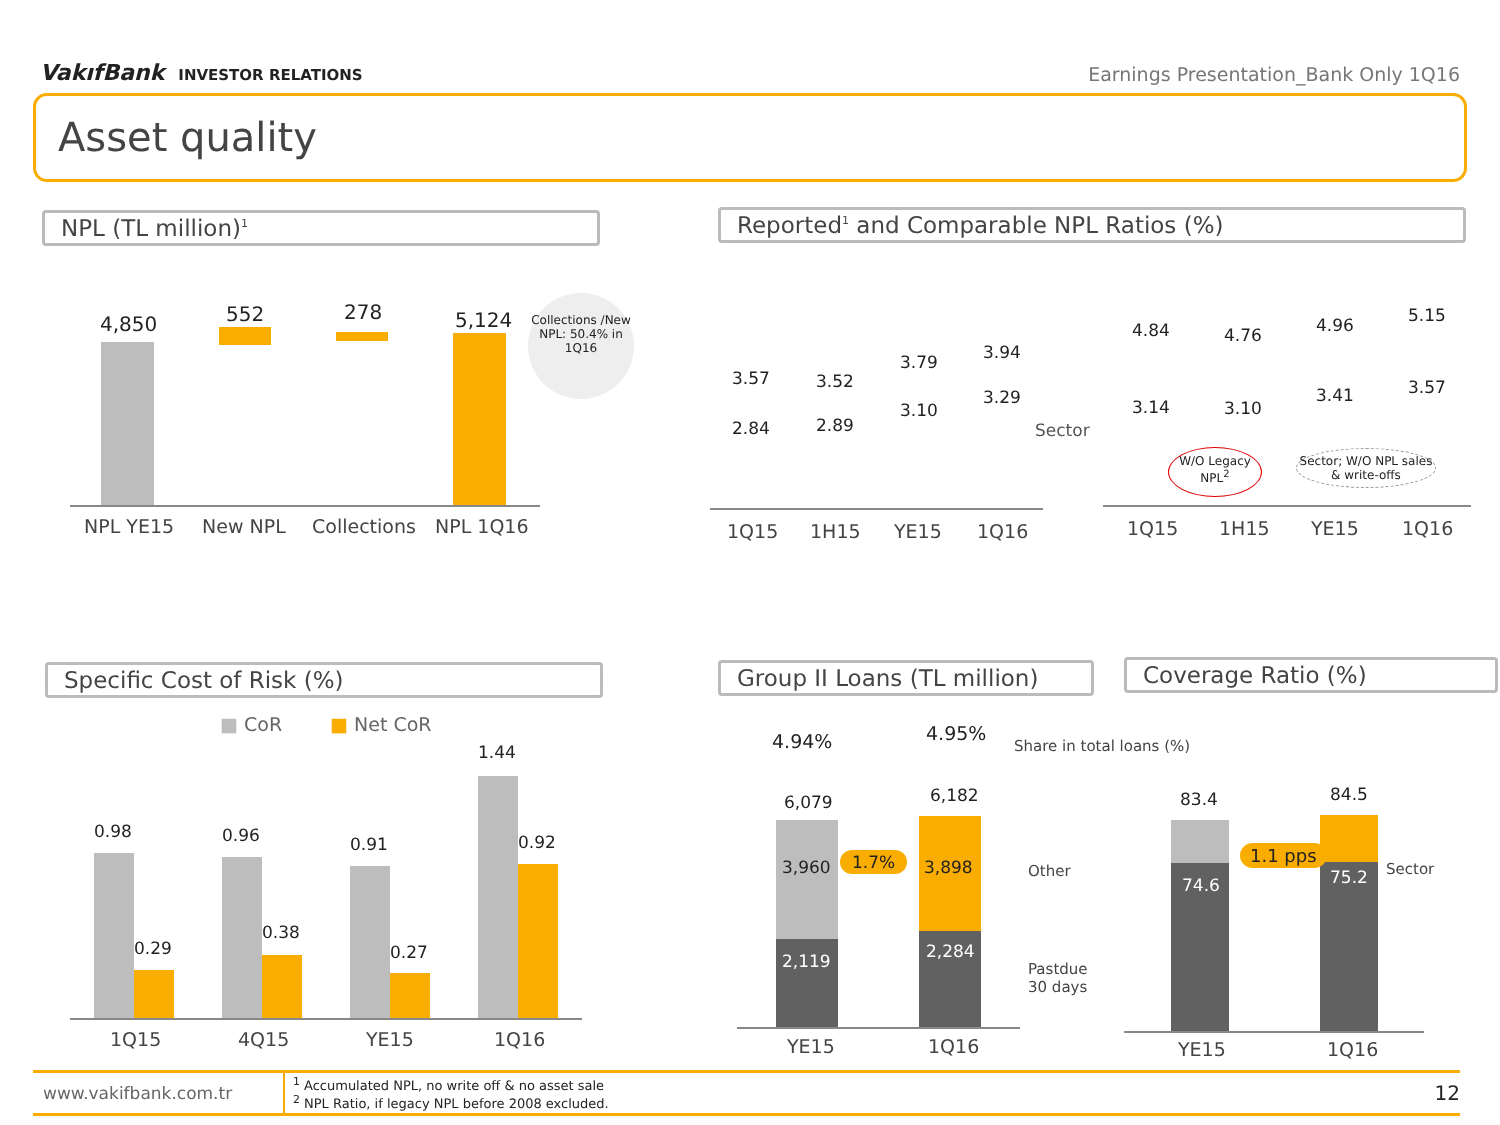VakıfBank INVESTOR RELATIONS
Earnings Presentation_Bank Only 1Q16
Asset quality
NPL (TL million)<sup>1</sup>
4,850 552 278 5,124
NPL YE15 New NPL Collections NPL 1Q16
Collections /New NPL: 50.4% in 1Q16
Reported<sup>1</sup> and Comparable NPL Ratios (%)
3.57 3.52
3.79 3.94
2.84 2.89
3.10
3.29
Sector
1Q15 1H15 YE15 1Q16
4.84 4.76 4.96 5.15
3.14 3.10
3.41 3.57
W/O Legacy NPL<sup>2</sup>
Sector; W/O NPL sales & write-offs
1Q15 1H15 YE15 1Q16
Specific Cost of Risk (%)
■ CoR ■ Net CoR
0.98
0.29
0.96
0.38
0.91
0.27
1.44
0.92
1Q15 4Q15 YE15 1Q16
Group II Loans (TL million)
4.94% 4.95%
Share in total loans (%)
6,079 6,182
3,960
2,119
3,898
2,284
1.7%
Other
Pastdue
30 days
YE15 1Q16
Coverage Ratio (%)
83.4 84.5
74.6 75.2
1.1 pps
Sector
YE15 1Q16
www.vakifbank.com.tr
<sup>1</sup> Accumulated NPL, no write off & no asset sale
<sup>2</sup> NPL Ratio, if legacy NPL before 2008 excluded.
12